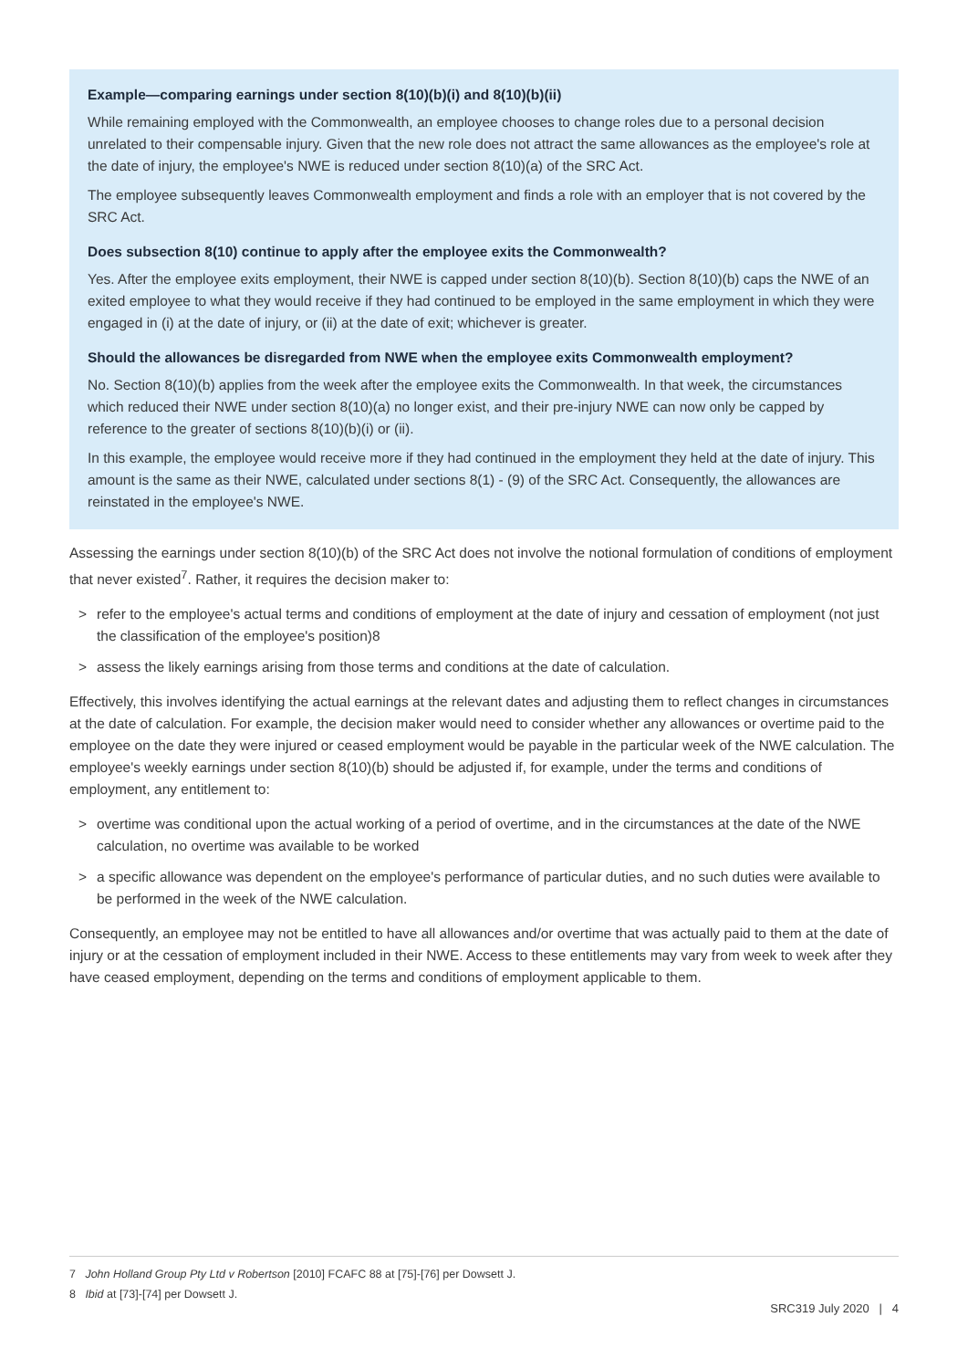Example—comparing earnings under section 8(10)(b)(i) and 8(10)(b)(ii)
While remaining employed with the Commonwealth, an employee chooses to change roles due to a personal decision unrelated to their compensable injury. Given that the new role does not attract the same allowances as the employee's role at the date of injury, the employee's NWE is reduced under section 8(10)(a) of the SRC Act.
The employee subsequently leaves Commonwealth employment and finds a role with an employer that is not covered by the SRC Act.
Does subsection 8(10) continue to apply after the employee exits the Commonwealth?
Yes. After the employee exits employment, their NWE is capped under section 8(10)(b). Section 8(10)(b) caps the NWE of an exited employee to what they would receive if they had continued to be employed in the same employment in which they were engaged in (i) at the date of injury, or (ii) at the date of exit; whichever is greater.
Should the allowances be disregarded from NWE when the employee exits Commonwealth employment?
No. Section 8(10)(b) applies from the week after the employee exits the Commonwealth. In that week, the circumstances which reduced their NWE under section 8(10)(a) no longer exist, and their pre-injury NWE can now only be capped by reference to the greater of sections 8(10)(b)(i) or (ii).
In this example, the employee would receive more if they had continued in the employment they held at the date of injury. This amount is the same as their NWE, calculated under sections 8(1) - (9) of the SRC Act. Consequently, the allowances are reinstated in the employee's NWE.
Assessing the earnings under section 8(10)(b) of the SRC Act does not involve the notional formulation of conditions of employment that never existed<sup>7</sup>. Rather, it requires the decision maker to:
> refer to the employee's actual terms and conditions of employment at the date of injury and cessation of employment (not just the classification of the employee's position)8
> assess the likely earnings arising from those terms and conditions at the date of calculation.
Effectively, this involves identifying the actual earnings at the relevant dates and adjusting them to reflect changes in circumstances at the date of calculation. For example, the decision maker would need to consider whether any allowances or overtime paid to the employee on the date they were injured or ceased employment would be payable in the particular week of the NWE calculation. The employee's weekly earnings under section 8(10)(b) should be adjusted if, for example, under the terms and conditions of employment, any entitlement to:
> overtime was conditional upon the actual working of a period of overtime, and in the circumstances at the date of the NWE calculation, no overtime was available to be worked
> a specific allowance was dependent on the employee's performance of particular duties, and no such duties were available to be performed in the week of the NWE calculation.
Consequently, an employee may not be entitled to have all allowances and/or overtime that was actually paid to them at the date of injury or at the cessation of employment included in their NWE. Access to these entitlements may vary from week to week after they have ceased employment, depending on the terms and conditions of employment applicable to them.
7 John Holland Group Pty Ltd v Robertson [2010] FCAFC 88 at [75]-[76] per Dowsett J.
8 Ibid at [73]-[74] per Dowsett J.
SRC319 July 2020 | 4